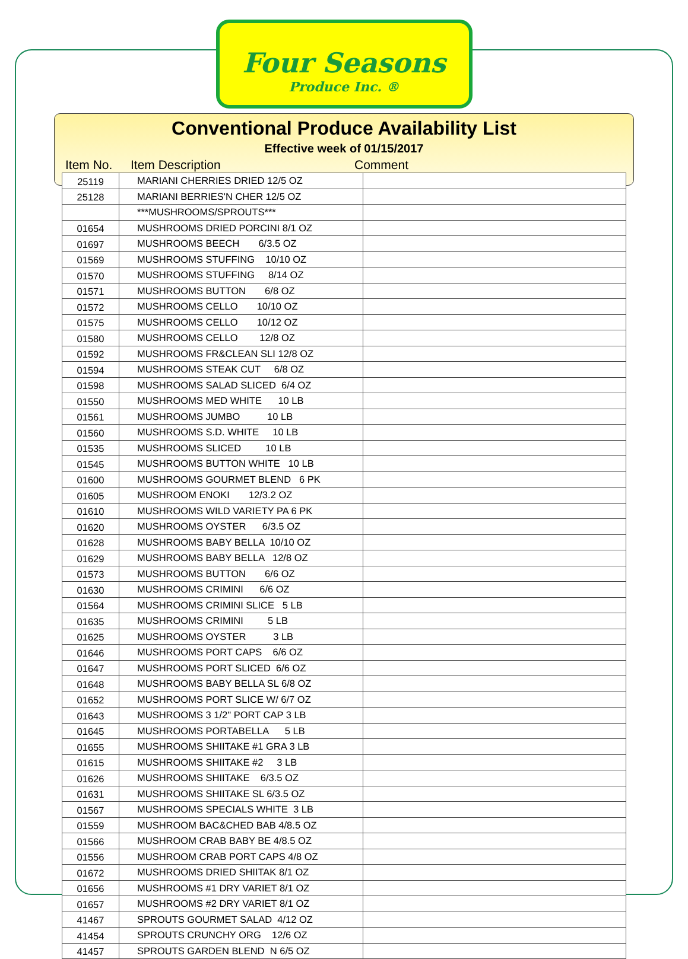Four Seasons
Produce Inc. ®
Conventional Produce Availability List
Effective week of 01/15/2017
Item No. Item Description Comment
| 25119 | MARIANI CHERRIES DRIED 12/5 OZ | |
| 25128 | MARIANI BERRIES'N CHER 12/5 OZ | |
| | ***MUSHROOMS/SPROUTS*** | |
| 01654 | MUSHROOMS DRIED PORCINI 8/1 OZ | |
| 01697 | MUSHROOMS BEECH 6/3.5 OZ | |
| 01569 | MUSHROOMS STUFFING 10/10 OZ | |
| 01570 | MUSHROOMS STUFFING 8/14 OZ | |
| 01571 | MUSHROOMS BUTTON 6/8 OZ | |
| 01572 | MUSHROOMS CELLO 10/10 OZ | |
| 01575 | MUSHROOMS CELLO 10/12 OZ | |
| 01580 | MUSHROOMS CELLO 12/8 OZ | |
| 01592 | MUSHROOMS FR&CLEAN SLI 12/8 OZ | |
| 01594 | MUSHROOMS STEAK CUT 6/8 OZ | |
| 01598 | MUSHROOMS SALAD SLICED 6/4 OZ | |
| 01550 | MUSHROOMS MED WHITE 10 LB | |
| 01561 | MUSHROOMS JUMBO 10 LB | |
| 01560 | MUSHROOMS S.D. WHITE 10 LB | |
| 01535 | MUSHROOMS SLICED 10 LB | |
| 01545 | MUSHROOMS BUTTON WHITE 10 LB | |
| 01600 | MUSHROOMS GOURMET BLEND 6 PK | |
| 01605 | MUSHROOM ENOKI 12/3.2 OZ | |
| 01610 | MUSHROOMS WILD VARIETY PA 6 PK | |
| 01620 | MUSHROOMS OYSTER 6/3.5 OZ | |
| 01628 | MUSHROOMS BABY BELLA 10/10 OZ | |
| 01629 | MUSHROOMS BABY BELLA 12/8 OZ | |
| 01573 | MUSHROOMS BUTTON 6/6 OZ | |
| 01630 | MUSHROOMS CRIMINI 6/6 OZ | |
| 01564 | MUSHROOMS CRIMINI SLICE 5 LB | |
| 01635 | MUSHROOMS CRIMINI 5 LB | |
| 01625 | MUSHROOMS OYSTER 3 LB | |
| 01646 | MUSHROOMS PORT CAPS 6/6 OZ | |
| 01647 | MUSHROOMS PORT SLICED 6/6 OZ | |
| 01648 | MUSHROOMS BABY BELLA SL 6/8 OZ | |
| 01652 | MUSHROOMS PORT SLICE W/ 6/7 OZ | |
| 01643 | MUSHROOMS 3 1/2" PORT CAP 3 LB | |
| 01645 | MUSHROOMS PORTABELLA 5 LB | |
| 01655 | MUSHROOMS SHIITAKE #1 GRA 3 LB | |
| 01615 | MUSHROOMS SHIITAKE #2 3 LB | |
| 01626 | MUSHROOMS SHIITAKE 6/3.5 OZ | |
| 01631 | MUSHROOMS SHIITAKE SL 6/3.5 OZ | |
| 01567 | MUSHROOMS SPECIALS WHITE 3 LB | |
| 01559 | MUSHROOM BAC&CHED BAB 4/8.5 OZ | |
| 01566 | MUSHROOM CRAB BABY BE 4/8.5 OZ | |
| 01556 | MUSHROOM CRAB PORT CAPS 4/8 OZ | |
| 01672 | MUSHROOMS DRIED SHIITAK 8/1 OZ | |
| 01656 | MUSHROOMS #1 DRY VARIET 8/1 OZ | |
| 01657 | MUSHROOMS #2 DRY VARIET 8/1 OZ | |
| 41467 | SPROUTS GOURMET SALAD 4/12 OZ | |
| 41454 | SPROUTS CRUNCHY ORG 12/6 OZ | |
| 41457 | SPROUTS GARDEN BLEND N 6/5 OZ | |